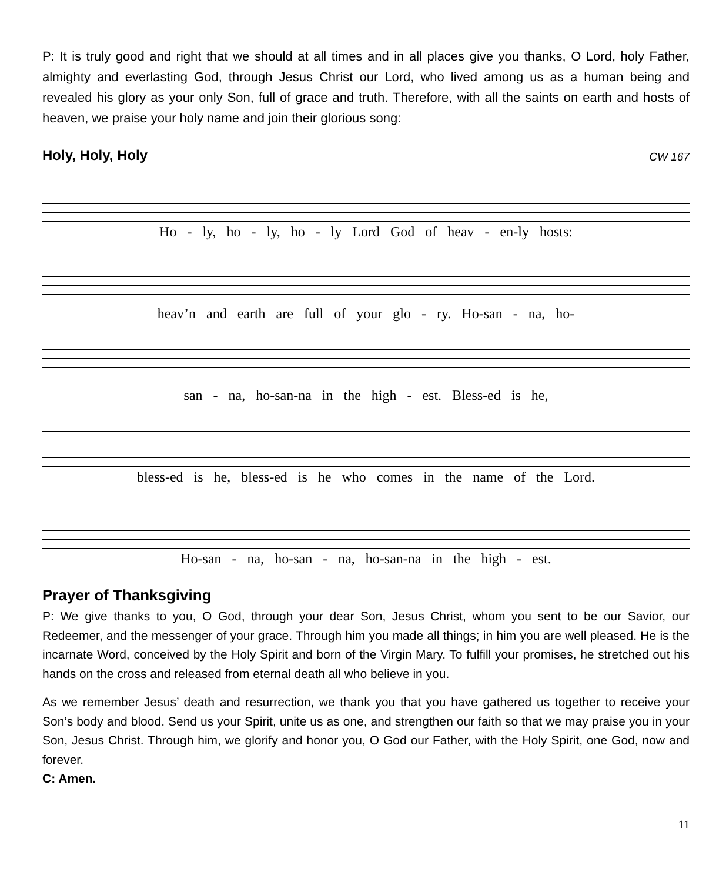P: It is truly good and right that we should at all times and in all places give you thanks, O Lord, holy Father, almighty and everlasting God, through Jesus Christ our Lord, who lived among us as a human being and revealed his glory as your only Son, full of grace and truth. Therefore, with all the saints on earth and hosts of heaven, we praise your holy name and join their glorious song:
Holy, Holy, Holy CW 167
Ho - ly, ho - ly, ho - ly Lord God of heav - en-ly hosts:
heav’n and earth are full of your glo - ry. Ho-san - na, ho-
san - na, ho-san-na in the high - est. Bless-ed is he,
bless-ed is he, bless-ed is he who comes in the name of the Lord.
Ho-san - na, ho-san - na, ho-san-na in the high - est.
Prayer of Thanksgiving
P: We give thanks to you, O God, through your dear Son, Jesus Christ, whom you sent to be our Savior, our Redeemer, and the messenger of your grace. Through him you made all things; in him you are well pleased. He is the incarnate Word, conceived by the Holy Spirit and born of the Virgin Mary. To fulfill your promises, he stretched out his hands on the cross and released from eternal death all who believe in you.
As we remember Jesus’ death and resurrection, we thank you that you have gathered us together to receive your Son’s body and blood. Send us your Spirit, unite us as one, and strengthen our faith so that we may praise you in your Son, Jesus Christ. Through him, we glorify and honor you, O God our Father, with the Holy Spirit, one God, now and forever.
C: Amen.
11